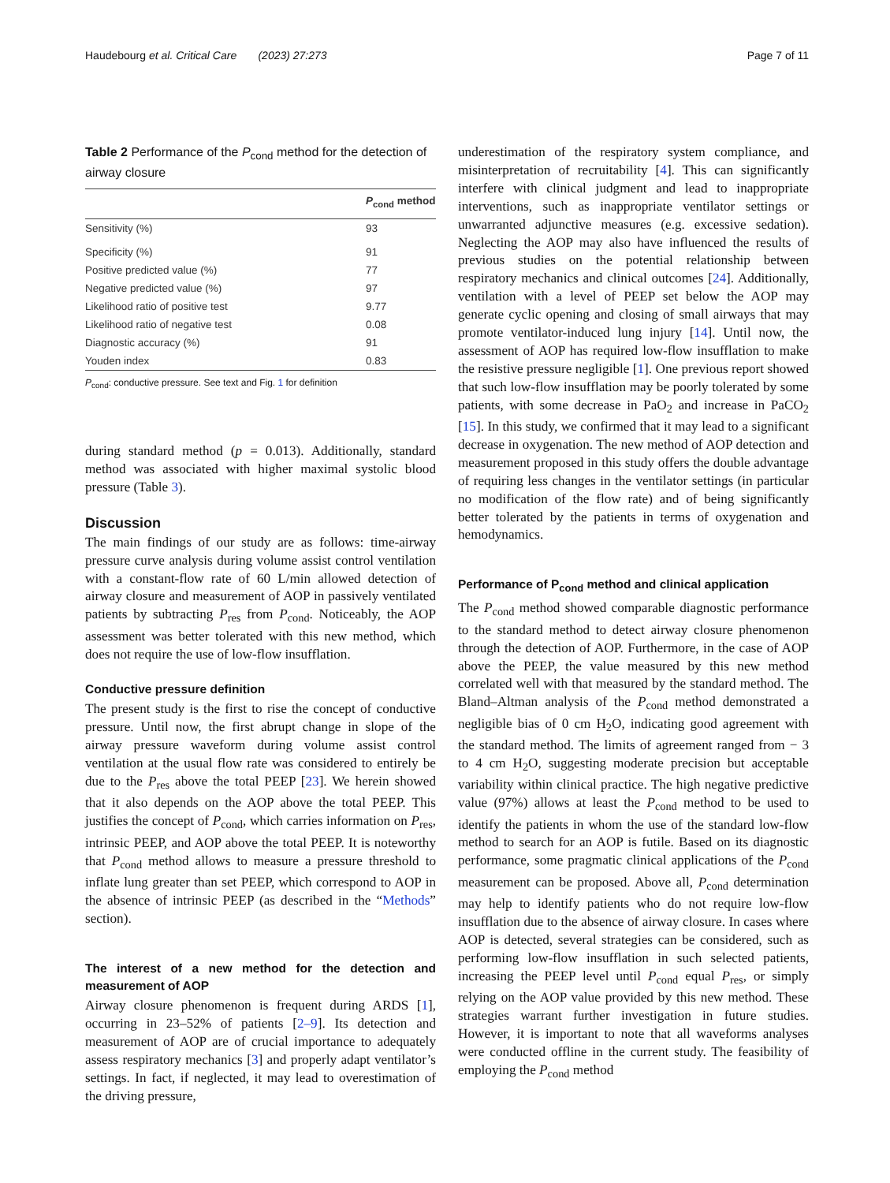Haudebourg et al. Critical Care (2023) 27:273
Page 7 of 11
Table 2 Performance of the P<sub>cond</sub> method for the detection of airway closure
| | P<sub>cond</sub> method |
| --- | --- |
| Sensitivity (%) | 93 |
| Specificity (%) | 91 |
| Positive predicted value (%) | 77 |
| Negative predicted value (%) | 97 |
| Likelihood ratio of positive test | 9.77 |
| Likelihood ratio of negative test | 0.08 |
| Diagnostic accuracy (%) | 91 |
| Youden index | 0.83 |
P<sub>cond</sub>: conductive pressure. See text and Fig. 1 for definition
during standard method (p = 0.013). Additionally, standard method was associated with higher maximal systolic blood pressure (Table 3).
Discussion
The main findings of our study are as follows: time-airway pressure curve analysis during volume assist control ventilation with a constant-flow rate of 60 L/min allowed detection of airway closure and measurement of AOP in passively ventilated patients by subtracting P<sub>res</sub> from P<sub>cond</sub>. Noticeably, the AOP assessment was better tolerated with this new method, which does not require the use of low-flow insufflation.
Conductive pressure definition
The present study is the first to rise the concept of conductive pressure. Until now, the first abrupt change in slope of the airway pressure waveform during volume assist control ventilation at the usual flow rate was considered to entirely be due to the P<sub>res</sub> above the total PEEP [23]. We herein showed that it also depends on the AOP above the total PEEP. This justifies the concept of P<sub>cond</sub>, which carries information on P<sub>res</sub>, intrinsic PEEP, and AOP above the total PEEP. It is noteworthy that P<sub>cond</sub> method allows to measure a pressure threshold to inflate lung greater than set PEEP, which correspond to AOP in the absence of intrinsic PEEP (as described in the “Methods” section).
The interest of a new method for the detection and measurement of AOP
Airway closure phenomenon is frequent during ARDS [1], occurring in 23–52% of patients [2–9]. Its detection and measurement of AOP are of crucial importance to adequately assess respiratory mechanics [3] and properly adapt ventilator’s settings. In fact, if neglected, it may lead to overestimation of the driving pressure,
underestimation of the respiratory system compliance, and misinterpretation of recruitability [4]. This can significantly interfere with clinical judgment and lead to inappropriate interventions, such as inappropriate ventilator settings or unwarranted adjunctive measures (e.g. excessive sedation). Neglecting the AOP may also have influenced the results of previous studies on the potential relationship between respiratory mechanics and clinical outcomes [24]. Additionally, ventilation with a level of PEEP set below the AOP may generate cyclic opening and closing of small airways that may promote ventilator-induced lung injury [14]. Until now, the assessment of AOP has required low-flow insufflation to make the resistive pressure negligible [1]. One previous report showed that such low-flow insufflation may be poorly tolerated by some patients, with some decrease in PaO<sub>2</sub> and increase in PaCO<sub>2</sub> [15]. In this study, we confirmed that it may lead to a significant decrease in oxygenation. The new method of AOP detection and measurement proposed in this study offers the double advantage of requiring less changes in the ventilator settings (in particular no modification of the flow rate) and of being significantly better tolerated by the patients in terms of oxygenation and hemodynamics.
Performance of P<sub>cond</sub> method and clinical application
The P<sub>cond</sub> method showed comparable diagnostic performance to the standard method to detect airway closure phenomenon through the detection of AOP. Furthermore, in the case of AOP above the PEEP, the value measured by this new method correlated well with that measured by the standard method. The Bland–Altman analysis of the P<sub>cond</sub> method demonstrated a negligible bias of 0 cm H<sub>2</sub>O, indicating good agreement with the standard method. The limits of agreement ranged from − 3 to 4 cm H<sub>2</sub>O, suggesting moderate precision but acceptable variability within clinical practice. The high negative predictive value (97%) allows at least the P<sub>cond</sub> method to be used to identify the patients in whom the use of the standard low-flow method to search for an AOP is futile. Based on its diagnostic performance, some pragmatic clinical applications of the P<sub>cond</sub> measurement can be proposed. Above all, P<sub>cond</sub> determination may help to identify patients who do not require low-flow insufflation due to the absence of airway closure. In cases where AOP is detected, several strategies can be considered, such as performing low-flow insufflation in such selected patients, increasing the PEEP level until P<sub>cond</sub> equal P<sub>res</sub>, or simply relying on the AOP value provided by this new method. These strategies warrant further investigation in future studies. However, it is important to note that all waveforms analyses were conducted offline in the current study. The feasibility of employing the P<sub>cond</sub> method